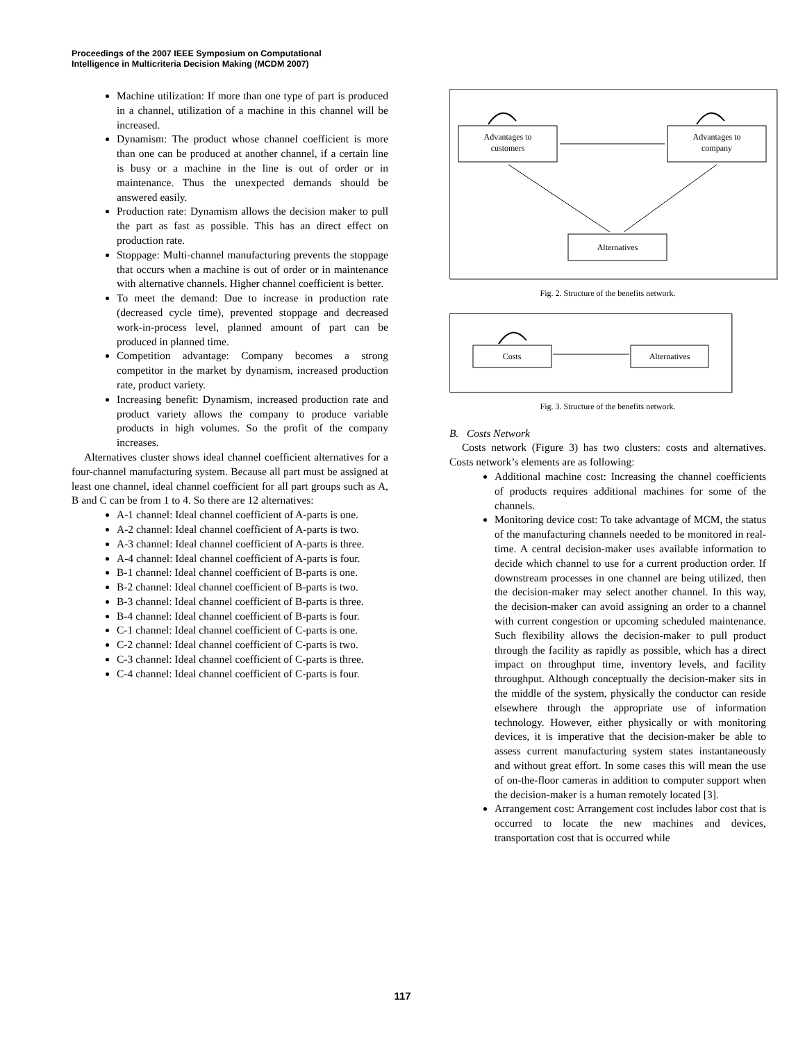Proceedings of the 2007 IEEE Symposium on Computational
Intelligence in Multicriteria Decision Making (MCDM 2007)
Machine utilization: If more than one type of part is produced in a channel, utilization of a machine in this channel will be increased.
Dynamism: The product whose channel coefficient is more than one can be produced at another channel, if a certain line is busy or a machine in the line is out of order or in maintenance. Thus the unexpected demands should be answered easily.
Production rate: Dynamism allows the decision maker to pull the part as fast as possible. This has an direct effect on production rate.
Stoppage: Multi-channel manufacturing prevents the stoppage that occurs when a machine is out of order or in maintenance with alternative channels. Higher channel coefficient is better.
To meet the demand: Due to increase in production rate (decreased cycle time), prevented stoppage and decreased work-in-process level, planned amount of part can be produced in planned time.
Competition advantage: Company becomes a strong competitor in the market by dynamism, increased production rate, product variety.
Increasing benefit: Dynamism, increased production rate and product variety allows the company to produce variable products in high volumes. So the profit of the company increases.
Alternatives cluster shows ideal channel coefficient alternatives for a four-channel manufacturing system. Because all part must be assigned at least one channel, ideal channel coefficient for all part groups such as A, B and C can be from 1 to 4. So there are 12 alternatives:
A-1 channel: Ideal channel coefficient of A-parts is one.
A-2 channel: Ideal channel coefficient of A-parts is two.
A-3 channel: Ideal channel coefficient of A-parts is three.
A-4 channel: Ideal channel coefficient of A-parts is four.
B-1 channel: Ideal channel coefficient of B-parts is one.
B-2 channel: Ideal channel coefficient of B-parts is two.
B-3 channel: Ideal channel coefficient of B-parts is three.
B-4 channel: Ideal channel coefficient of B-parts is four.
C-1 channel: Ideal channel coefficient of C-parts is one.
C-2 channel: Ideal channel coefficient of C-parts is two.
C-3 channel: Ideal channel coefficient of C-parts is three.
C-4 channel: Ideal channel coefficient of C-parts is four.
Advantages to
customers
Advantages to
company
Alternatives
Fig. 2. Structure of the benefits network.
Costs
Alternatives
Fig. 3. Structure of the benefits network.
B. Costs Network
Costs network (Figure 3) has two clusters: costs and alternatives. Costs network’s elements are as following:
Additional machine cost: Increasing the channel coefficients of products requires additional machines for some of the channels.
Monitoring device cost: To take advantage of MCM, the status of the manufacturing channels needed to be monitored in real-time. A central decision-maker uses available information to decide which channel to use for a current production order. If downstream processes in one channel are being utilized, then the decision-maker may select another channel. In this way, the decision-maker can avoid assigning an order to a channel with current congestion or upcoming scheduled maintenance. Such flexibility allows the decision-maker to pull product through the facility as rapidly as possible, which has a direct impact on throughput time, inventory levels, and facility throughput. Although conceptually the decision-maker sits in the middle of the system, physically the conductor can reside elsewhere through the appropriate use of information technology. However, either physically or with monitoring devices, it is imperative that the decision-maker be able to assess current manufacturing system states instantaneously and without great effort. In some cases this will mean the use of on-the-floor cameras in addition to computer support when the decision-maker is a human remotely located [3].
Arrangement cost: Arrangement cost includes labor cost that is occurred to locate the new machines and devices, transportation cost that is occurred while
117